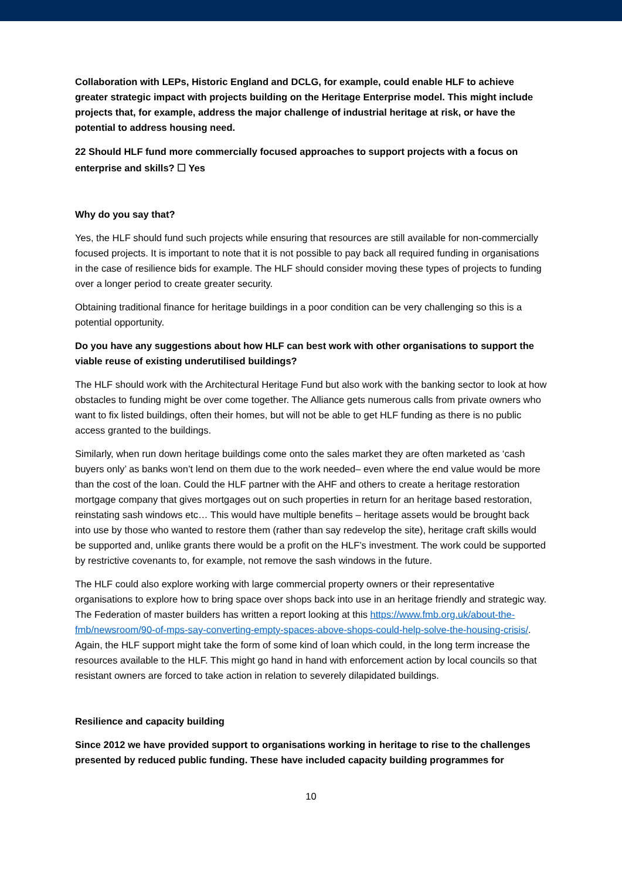Collaboration with LEPs, Historic England and DCLG, for example, could enable HLF to achieve greater strategic impact with projects building on the Heritage Enterprise model. This might include projects that, for example, address the major challenge of industrial heritage at risk, or have the potential to address housing need.
22 Should HLF fund more commercially focused approaches to support projects with a focus on enterprise and skills? ☐ Yes
Why do you say that?
Yes, the HLF should fund such projects while ensuring that resources are still available for non-commercially focused projects. It is important to note that it is not possible to pay back all required funding in organisations in the case of resilience bids for example. The HLF should consider moving these types of projects to funding over a longer period to create greater security.
Obtaining traditional finance for heritage buildings in a poor condition can be very challenging so this is a potential opportunity.
Do you have any suggestions about how HLF can best work with other organisations to support the viable reuse of existing underutilised buildings?
The HLF should work with the Architectural Heritage Fund but also work with the banking sector to look at how obstacles to funding might be over come together. The Alliance gets numerous calls from private owners who want to fix listed buildings, often their homes, but will not be able to get HLF funding as there is no public access granted to the buildings.
Similarly, when run down heritage buildings come onto the sales market they are often marketed as ‘cash buyers only’ as banks won’t lend on them due to the work needed– even where the end value would be more than the cost of the loan. Could the HLF partner with the AHF and others to create a heritage restoration mortgage company that gives mortgages out on such properties in return for an heritage based restoration, reinstating sash windows etc… This would have multiple benefits – heritage assets would be brought back into use by those who wanted to restore them (rather than say redevelop the site), heritage craft skills would be supported and, unlike grants there would be a profit on the HLF’s investment. The work could be supported by restrictive covenants to, for example, not remove the sash windows in the future.
The HLF could also explore working with large commercial property owners or their representative organisations to explore how to bring space over shops back into use in an heritage friendly and strategic way. The Federation of master builders has written a report looking at this https://www.fmb.org.uk/about-the-fmb/newsroom/90-of-mps-say-converting-empty-spaces-above-shops-could-help-solve-the-housing-crisis/. Again, the HLF support might take the form of some kind of loan which could, in the long term increase the resources available to the HLF. This might go hand in hand with enforcement action by local councils so that resistant owners are forced to take action in relation to severely dilapidated buildings.
Resilience and capacity building
Since 2012 we have provided support to organisations working in heritage to rise to the challenges presented by reduced public funding. These have included capacity building programmes for
10